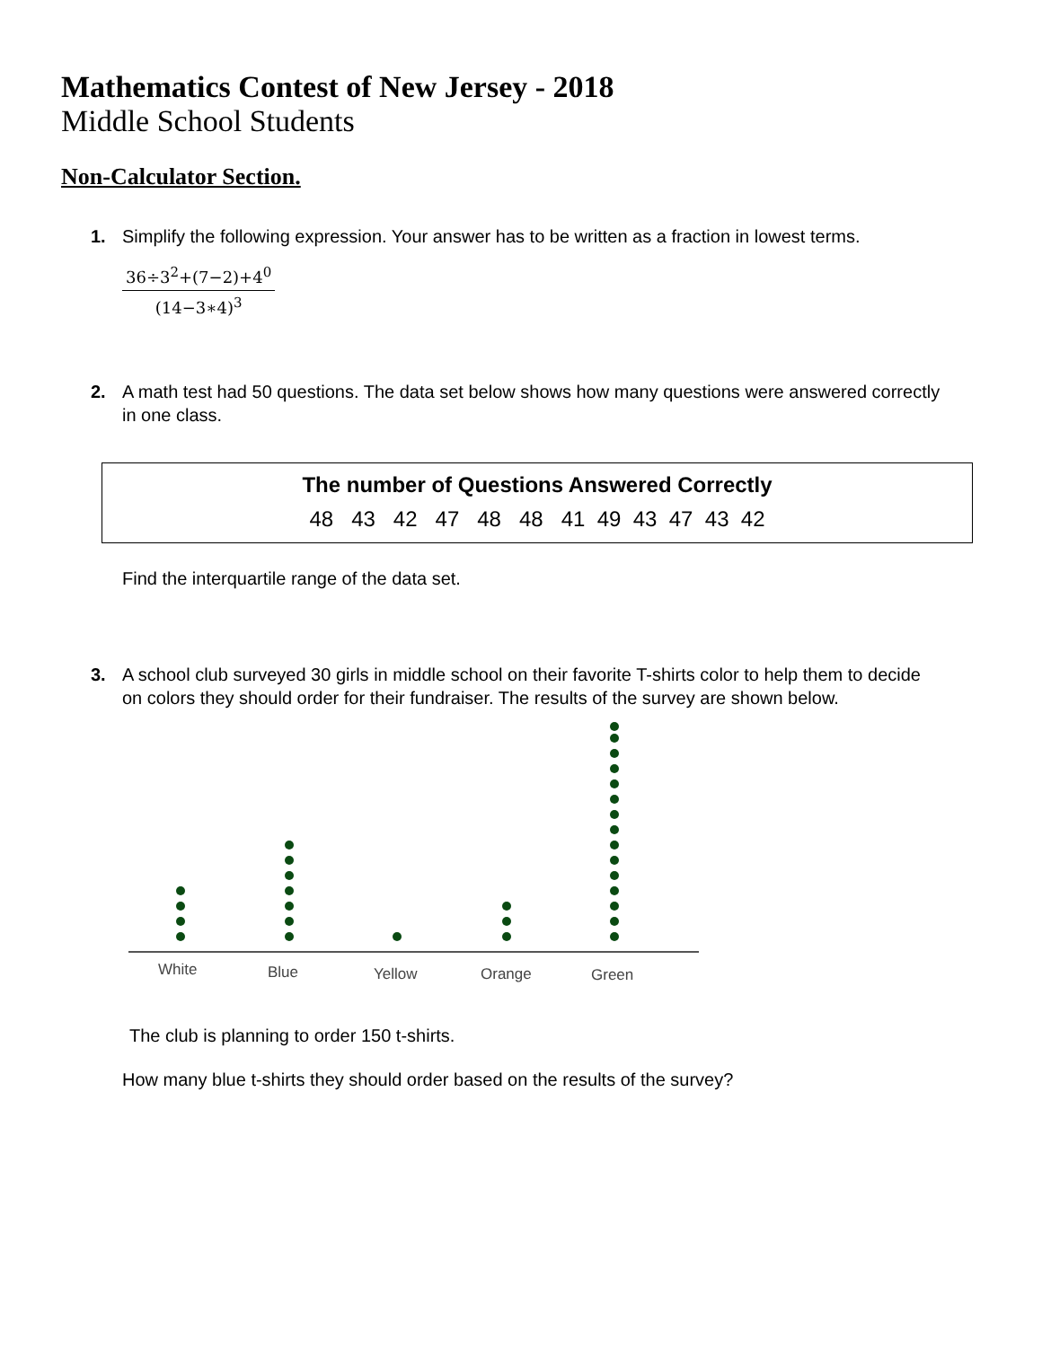Mathematics Contest of New Jersey - 2018
Middle School Students
Non-Calculator Section.
1. Simplify the following expression. Your answer has to be written as a fraction in lowest terms.
36÷3<sup>2</sup>+(7−2)+4<sup>0</sup>
(14−3∗4)<sup>3</sup>
2. A math test had 50 questions. The data set below shows how many questions were answered correctly in one class.
| The number of Questions Answered Correctly |
| --- |
| 48 43 42 47 48 48 41 49 43 47 43 42 |
Find the interquartile range of the data set.
3. A school club surveyed 30 girls in middle school on their favorite T-shirts color to help them to decide on colors they should order for their fundraiser. The results of the survey are shown below.
White
Blue
Yellow
Orange
Green
The club is planning to order 150 t-shirts.
How many blue t-shirts they should order based on the results of the survey?